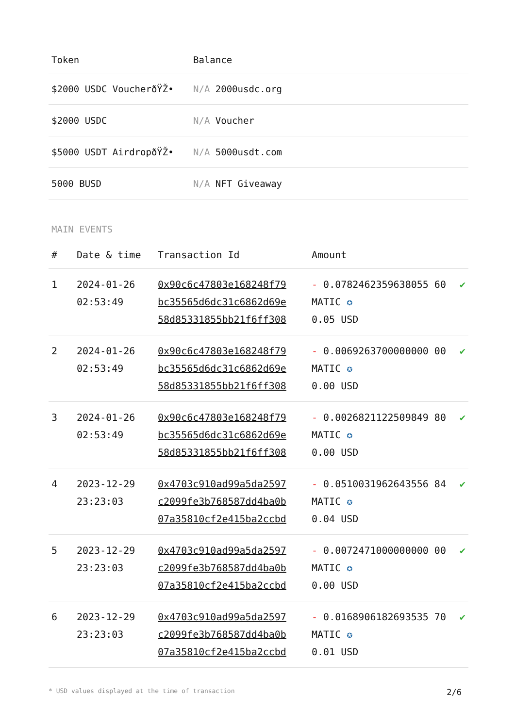| Token | Balance |
| --- | --- |
| $2000 USDC VoucherðŸŽ• | N/A 2000usdc.org |
| $2000 USDC | N/A Voucher |
| $5000 USDT AirdropðŸŽ• | N/A 5000usdt.com |
| 5000 BUSD | N/A NFT Giveaway |
MAIN EVENTS
| # | Date & time | Transaction Id | Amount | |
| --- | --- | --- | --- | --- |
| 1 | 2024-01-26 02:53:49 | 0x90c6c47803e168248f79 bc35565d6dc31c6862d69e 58d85331855bb21f6ff308 | - 0.0782462359638055 60 MATIC ✪ 0.05 USD | ✔ |
| 2 | 2024-01-26 02:53:49 | 0x90c6c47803e168248f79 bc35565d6dc31c6862d69e 58d85331855bb21f6ff308 | - 0.0069263700000000 00 MATIC ✪ 0.00 USD | ✔ |
| 3 | 2024-01-26 02:53:49 | 0x90c6c47803e168248f79 bc35565d6dc31c6862d69e 58d85331855bb21f6ff308 | - 0.0026821122509849 80 MATIC ✪ 0.00 USD | ✔ |
| 4 | 2023-12-29 23:23:03 | 0x4703c910ad99a5da2597 c2099fe3b768587dd4ba0b 07a35810cf2e415ba2ccbd | - 0.0510031962643556 84 MATIC ✪ 0.04 USD | ✔ |
| 5 | 2023-12-29 23:23:03 | 0x4703c910ad99a5da2597 c2099fe3b768587dd4ba0b 07a35810cf2e415ba2ccbd | - 0.0072471000000000 00 MATIC ✪ 0.00 USD | ✔ |
| 6 | 2023-12-29 23:23:03 | 0x4703c910ad99a5da2597 c2099fe3b768587dd4ba0b 07a35810cf2e415ba2ccbd | - 0.0168906182693535 70 MATIC ✪ 0.01 USD | ✔ |
* USD values displayed at the time of transaction 2/6